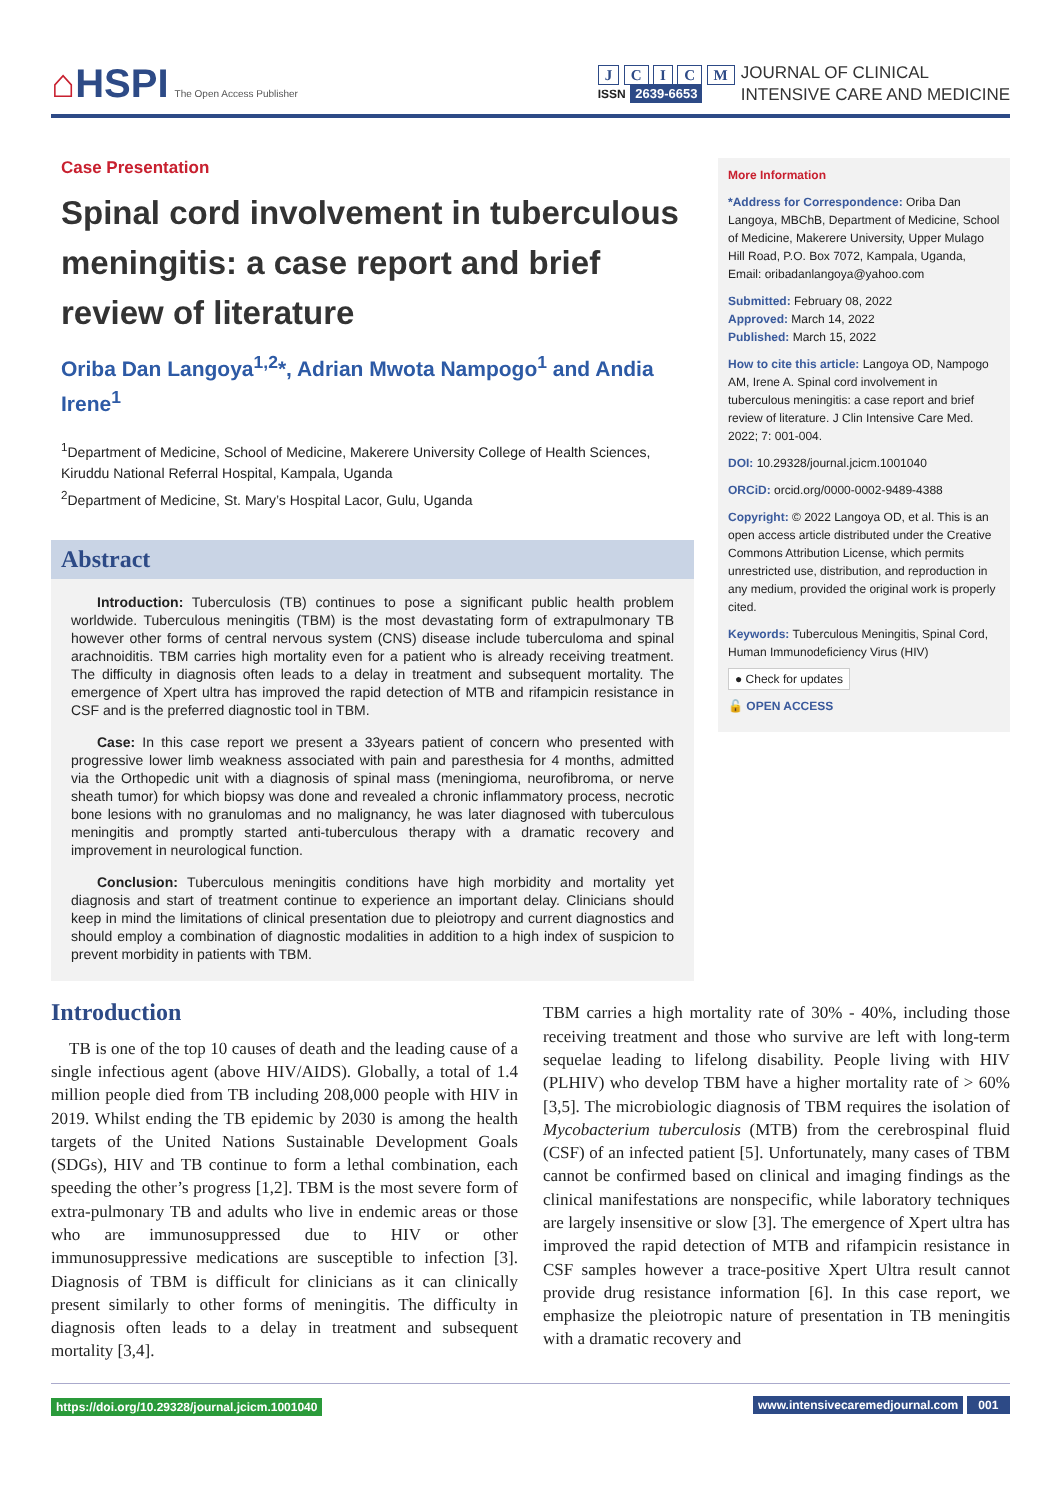⌂HSPI The Open Access Publisher
J C I C M
ISSN 2639-6653
JOURNAL OF CLINICAL
INTENSIVE CARE AND MEDICINE
Case Presentation
Spinal cord involvement in tuberculous meningitis: a case report and brief review of literature
Oriba Dan Langoya<sup>1,2</sup>*, Adrian Mwota Nampogo<sup>1</sup> and Andia Irene<sup>1</sup>
<sup>1</sup> Department of Medicine, School of Medicine, Makerere University College of Health Sciences, Kiruddu National Referral Hospital, Kampala, Uganda
<sup>2</sup> Department of Medicine, St. Mary’s Hospital Lacor, Gulu, Uganda
Abstract
Introduction: Tuberculosis (TB) continues to pose a significant public health problem worldwide. Tuberculous meningitis (TBM) is the most devastating form of extrapulmonary TB however other forms of central nervous system (CNS) disease include tuberculoma and spinal arachnoiditis. TBM carries high mortality even for a patient who is already receiving treatment. The difficulty in diagnosis often leads to a delay in treatment and subsequent mortality. The emergence of Xpert ultra has improved the rapid detection of MTB and rifampicin resistance in CSF and is the preferred diagnostic tool in TBM.
Case: In this case report we present a 33years patient of concern who presented with progressive lower limb weakness associated with pain and paresthesia for 4 months, admitted via the Orthopedic unit with a diagnosis of spinal mass (meningioma, neurofibroma, or nerve sheath tumor) for which biopsy was done and revealed a chronic inflammatory process, necrotic bone lesions with no granulomas and no malignancy, he was later diagnosed with tuberculous meningitis and promptly started anti-tuberculous therapy with a dramatic recovery and improvement in neurological function.
Conclusion: Tuberculous meningitis conditions have high morbidity and mortality yet diagnosis and start of treatment continue to experience an important delay. Clinicians should keep in mind the limitations of clinical presentation due to pleiotropy and current diagnostics and should employ a combination of diagnostic modalities in addition to a high index of suspicion to prevent morbidity in patients with TBM.
More Information
*Address for Correspondence: Oriba Dan Langoya, MBChB, Department of Medicine, School of Medicine, Makerere University, Upper Mulago Hill Road, P.O. Box 7072, Kampala, Uganda, Email: oribadanlangoya@yahoo.com
Submitted: February 08, 2022
Approved: March 14, 2022
Published: March 15, 2022
How to cite this article: Langoya OD, Nampogo AM, Irene A. Spinal cord involvement in tuberculous meningitis: a case report and brief review of literature. J Clin Intensive Care Med. 2022; 7: 001-004.
DOI: 10.29328/journal.jcicm.1001040
ORCiD: orcid.org/0000-0002-9489-4388
Copyright: © 2022 Langoya OD, et al. This is an open access article distributed under the Creative Commons Attribution License, which permits unrestricted use, distribution, and reproduction in any medium, provided the original work is properly cited.
Keywords: Tuberculous Meningitis, Spinal Cord, Human Immunodeficiency Virus (HIV)
● Check for updates
🔓 OPEN ACCESS
Introduction
TB is one of the top 10 causes of death and the leading cause of a single infectious agent (above HIV/AIDS). Globally, a total of 1.4 million people died from TB including 208,000 people with HIV in 2019. Whilst ending the TB epidemic by 2030 is among the health targets of the United Nations Sustainable Development Goals (SDGs), HIV and TB continue to form a lethal combination, each speeding the other’s progress [1,2]. TBM is the most severe form of extra-pulmonary TB and adults who live in endemic areas or those who are immunosuppressed due to HIV or other immunosuppressive medications are susceptible to infection [3]. Diagnosis of TBM is difficult for clinicians as it can clinically present similarly to other forms of meningitis. The difficulty in diagnosis often leads to a delay in treatment and subsequent mortality [3,4].
TBM carries a high mortality rate of 30% - 40%, including those receiving treatment and those who survive are left with long-term sequelae leading to lifelong disability. People living with HIV (PLHIV) who develop TBM have a higher mortality rate of > 60% [3,5]. The microbiologic diagnosis of TBM requires the isolation of Mycobacterium tuberculosis (MTB) from the cerebrospinal fluid (CSF) of an infected patient [5]. Unfortunately, many cases of TBM cannot be confirmed based on clinical and imaging findings as the clinical manifestations are nonspecific, while laboratory techniques are largely insensitive or slow [3]. The emergence of Xpert ultra has improved the rapid detection of MTB and rifampicin resistance in CSF samples however a trace-positive Xpert Ultra result cannot provide drug resistance information [6]. In this case report, we emphasize the pleiotropic nature of presentation in TB meningitis with a dramatic recovery and
https://doi.org/10.29328/journal.jcicm.1001040
www.intensivecaremedjournal.com 001